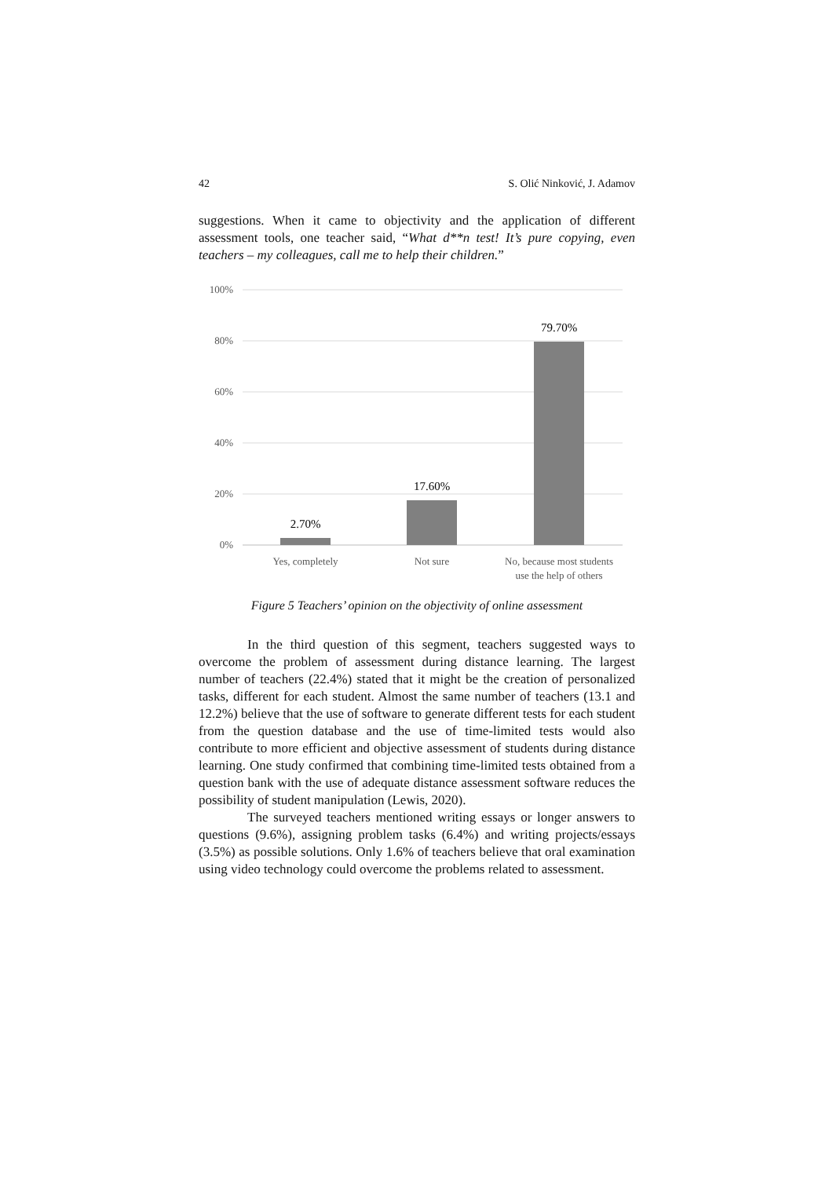42 S. Olić Ninković, J. Adamov
suggestions. When it came to objectivity and the application of different assessment tools, one teacher said, “What d**n test! It’s pure copying, even teachers – my colleagues, call me to help their children.”
100%
80%
60%
40%
20%
0%
2.70%
17.60%
79.70%
Yes, completely
Not sure
No, because most students
use the help of others
Figure 5 Teachers’ opinion on the objectivity of online assessment
In the third question of this segment, teachers suggested ways to overcome the problem of assessment during distance learning. The largest number of teachers (22.4%) stated that it might be the creation of personalized tasks, different for each student. Almost the same number of teachers (13.1 and 12.2%) believe that the use of software to generate different tests for each student from the question database and the use of time-limited tests would also contribute to more efficient and objective assessment of students during distance learning. One study confirmed that combining time-limited tests obtained from a question bank with the use of adequate distance assessment software reduces the possibility of student manipulation (Lewis, 2020).
The surveyed teachers mentioned writing essays or longer answers to questions (9.6%), assigning problem tasks (6.4%) and writing projects/essays (3.5%) as possible solutions. Only 1.6% of teachers believe that oral examination using video technology could overcome the problems related to assessment.